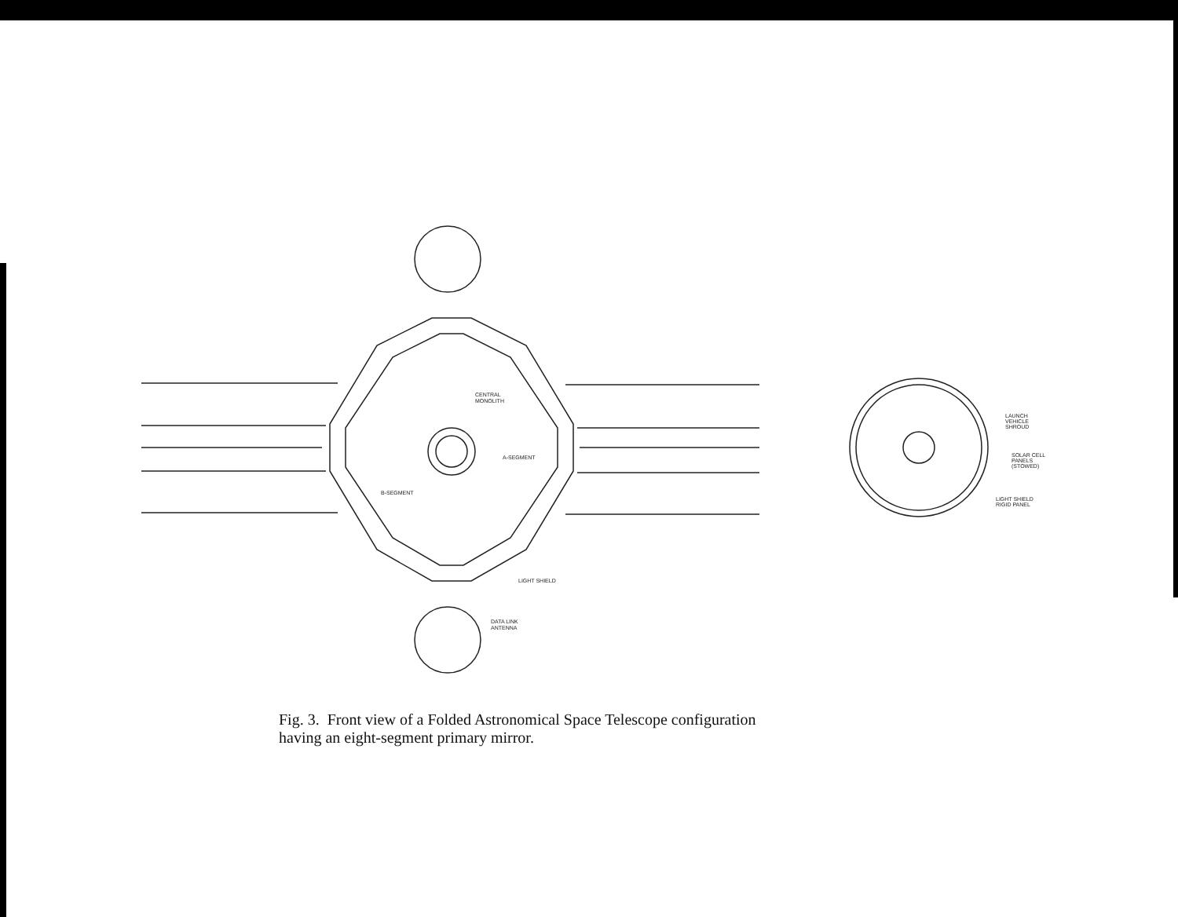CENTRAL
MONOLITH
A-SEGMENT
B-SEGMENT
LIGHT SHIELD
DATA LINK
ANTENNA
LAUNCH
VEHICLE
SHROUD
SOLAR CELL
PANELS
(STOWED)
LIGHT SHIELD
RIGID PANEL
Fig. 3. Front view of a Folded Astronomical Space Telescope configuration having an eight-segment primary mirror.